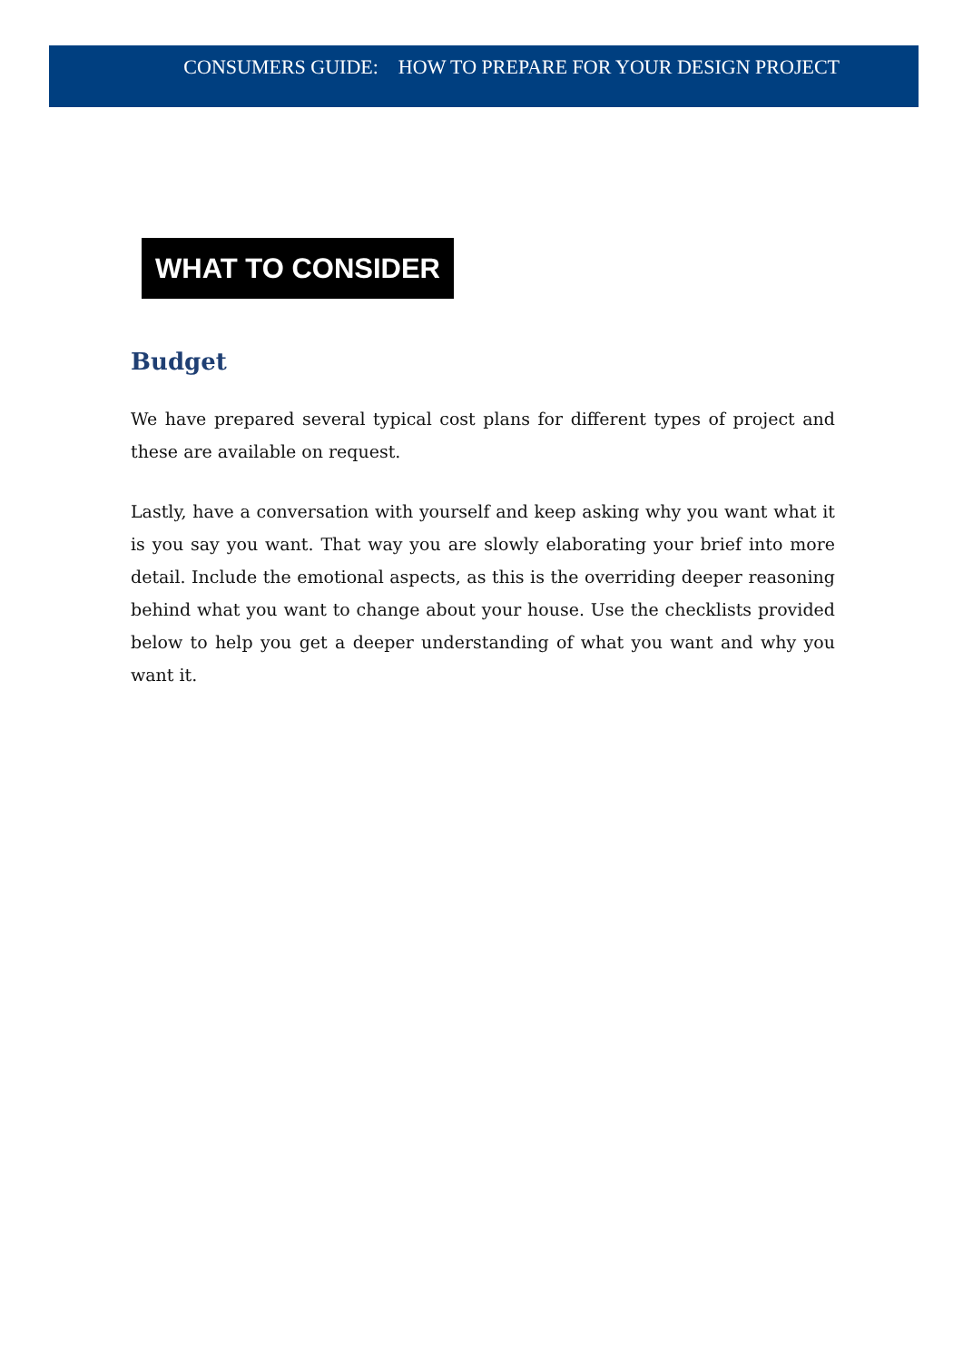CONSUMERS GUIDE: HOW TO PREPARE FOR YOUR DESIGN PROJECT
WHAT TO CONSIDER
Budget
We have prepared several typical cost plans for different types of project and these are available on request.
Lastly, have a conversation with yourself and keep asking why you want what it is you say you want. That way you are slowly elaborating your brief into more detail. Include the emotional aspects, as this is the overriding deeper reasoning behind what you want to change about your house. Use the checklists provided below to help you get a deeper understanding of what you want and why you want it.